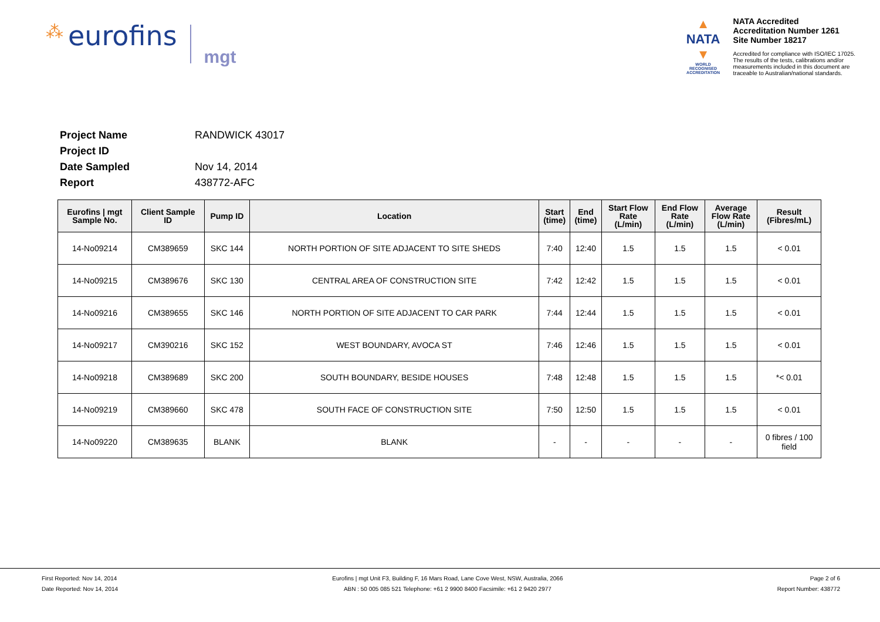⁂ eurofins
mgt
▲
NATA
▼
WORLD RECOGNISED
ACCREDITATION
NATA Accredited
Accreditation Number 1261
Site Number 18217
Accredited for compliance with ISO/IEC 17025.
The results of the tests, calibrations and/or
measurements included in this document are
traceable to Australian/national standards.
Project Name RANDWICK 43017 Project ID Date Sampled Nov 14, 2014 Report 438772-AFC
| Eurofins / mgt Sample No. | Client Sample ID | Pump ID | Location | Start (time) | End (time) | Start Flow Rate (L/min) | End Flow Rate (L/min) | Average Flow Rate (L/min) | Result (Fibres/mL) |
| --- | --- | --- | --- | --- | --- | --- | --- | --- | --- |
| 14-No09214 | CM389659 | SKC 144 | NORTH PORTION OF SITE ADJACENT TO SITE SHEDS | 7:40 | 12:40 | 1.5 | 1.5 | 1.5 | < 0.01 |
| 14-No09215 | CM389676 | SKC 130 | CENTRAL AREA OF CONSTRUCTION SITE | 7:42 | 12:42 | 1.5 | 1.5 | 1.5 | < 0.01 |
| 14-No09216 | CM389655 | SKC 146 | NORTH PORTION OF SITE ADJACENT TO CAR PARK | 7:44 | 12:44 | 1.5 | 1.5 | 1.5 | < 0.01 |
| 14-No09217 | CM390216 | SKC 152 | WEST BOUNDARY, AVOCA ST | 7:46 | 12:46 | 1.5 | 1.5 | 1.5 | < 0.01 |
| 14-No09218 | CM389689 | SKC 200 | SOUTH BOUNDARY, BESIDE HOUSES | 7:48 | 12:48 | 1.5 | 1.5 | 1.5 | *< 0.01 |
| 14-No09219 | CM389660 | SKC 478 | SOUTH FACE OF CONSTRUCTION SITE | 7:50 | 12:50 | 1.5 | 1.5 | 1.5 | < 0.01 |
| 14-No09220 | CM389635 | BLANK | BLANK | - | - | - | - | - | 0 fibres / 100 field |
First Reported: Nov 14, 2014
Date Reported: Nov 14, 2014
Eurofins | mgt Unit F3, Building F, 16 Mars Road, Lane Cove West, NSW, Australia, 2066
ABN : 50 005 085 521 Telephone: +61 2 9900 8400 Facsimile: +61 2 9420 2977
Page 2 of 6
Report Number: 438772